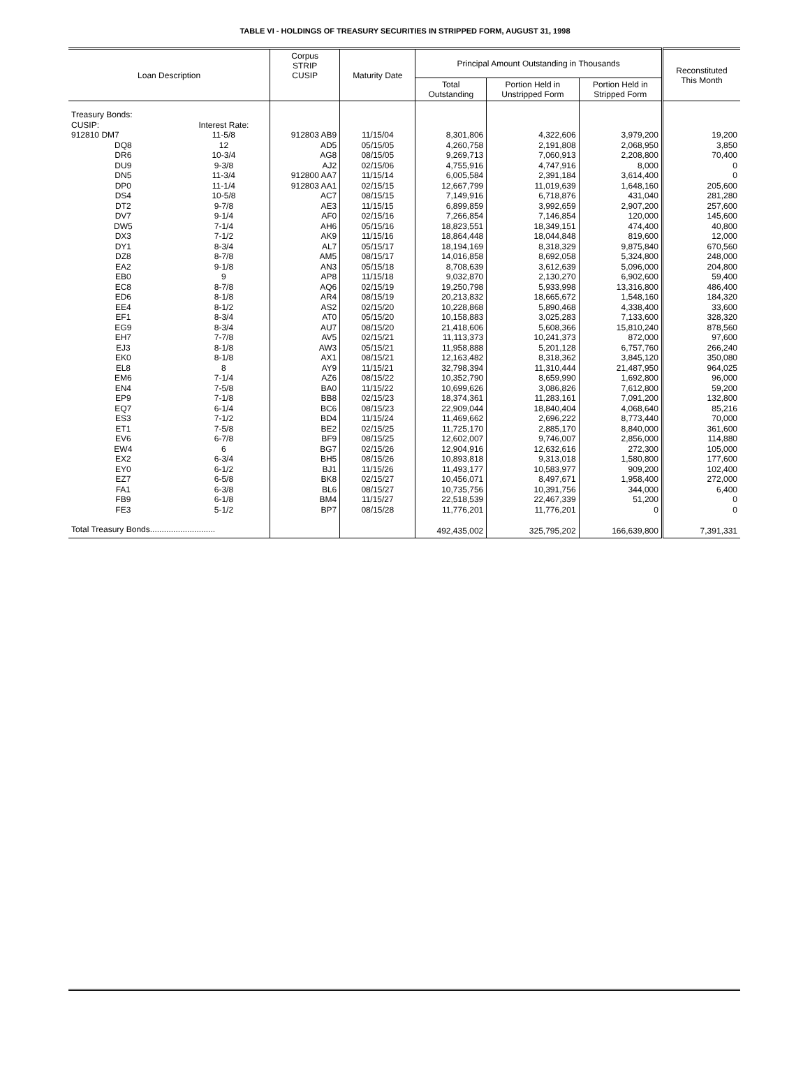TABLE VI - HOLDINGS OF TREASURY SECURITIES IN STRIPPED FORM, AUGUST 31, 1998
| Loan Description | | Corpus STRIP CUSIP | Maturity Date | Principal Amount Outstanding in Thousands | | | Reconstituted This Month |
| --- | --- | --- | --- | --- | --- | --- | --- |
| | | | | Total Outstanding | Portion Held in Unstripped Form | Portion Held in Stripped Form | |
| Treasury Bonds: | | | | | | | |
| CUSIP: | Interest Rate: | | | | | | |
| 912810 DM7 | 11-5/8 | 912803 AB9 | 11/15/04 | 8,301,806 | 4,322,606 | 3,979,200 | 19,200 |
| DQ8 | 12 | AD5 | 05/15/05 | 4,260,758 | 2,191,808 | 2,068,950 | 3,850 |
| DR6 | 10-3/4 | AG8 | 08/15/05 | 9,269,713 | 7,060,913 | 2,208,800 | 70,400 |
| DU9 | 9-3/8 | AJ2 | 02/15/06 | 4,755,916 | 4,747,916 | 8,000 | 0 |
| DN5 | 11-3/4 | 912800 AA7 | 11/15/14 | 6,005,584 | 2,391,184 | 3,614,400 | 0 |
| DP0 | 11-1/4 | 912803 AA1 | 02/15/15 | 12,667,799 | 11,019,639 | 1,648,160 | 205,600 |
| DS4 | 10-5/8 | AC7 | 08/15/15 | 7,149,916 | 6,718,876 | 431,040 | 281,280 |
| DT2 | 9-7/8 | AE3 | 11/15/15 | 6,899,859 | 3,992,659 | 2,907,200 | 257,600 |
| DV7 | 9-1/4 | AF0 | 02/15/16 | 7,266,854 | 7,146,854 | 120,000 | 145,600 |
| DW5 | 7-1/4 | AH6 | 05/15/16 | 18,823,551 | 18,349,151 | 474,400 | 40,800 |
| DX3 | 7-1/2 | AK9 | 11/15/16 | 18,864,448 | 18,044,848 | 819,600 | 12,000 |
| DY1 | 8-3/4 | AL7 | 05/15/17 | 18,194,169 | 8,318,329 | 9,875,840 | 670,560 |
| DZ8 | 8-7/8 | AM5 | 08/15/17 | 14,016,858 | 8,692,058 | 5,324,800 | 248,000 |
| EA2 | 9-1/8 | AN3 | 05/15/18 | 8,708,639 | 3,612,639 | 5,096,000 | 204,800 |
| EB0 | 9 | AP8 | 11/15/18 | 9,032,870 | 2,130,270 | 6,902,600 | 59,400 |
| EC8 | 8-7/8 | AQ6 | 02/15/19 | 19,250,798 | 5,933,998 | 13,316,800 | 486,400 |
| ED6 | 8-1/8 | AR4 | 08/15/19 | 20,213,832 | 18,665,672 | 1,548,160 | 184,320 |
| EE4 | 8-1/2 | AS2 | 02/15/20 | 10,228,868 | 5,890,468 | 4,338,400 | 33,600 |
| EF1 | 8-3/4 | AT0 | 05/15/20 | 10,158,883 | 3,025,283 | 7,133,600 | 328,320 |
| EG9 | 8-3/4 | AU7 | 08/15/20 | 21,418,606 | 5,608,366 | 15,810,240 | 878,560 |
| EH7 | 7-7/8 | AV5 | 02/15/21 | 11,113,373 | 10,241,373 | 872,000 | 97,600 |
| EJ3 | 8-1/8 | AW3 | 05/15/21 | 11,958,888 | 5,201,128 | 6,757,760 | 266,240 |
| EK0 | 8-1/8 | AX1 | 08/15/21 | 12,163,482 | 8,318,362 | 3,845,120 | 350,080 |
| EL8 | 8 | AY9 | 11/15/21 | 32,798,394 | 11,310,444 | 21,487,950 | 964,025 |
| EM6 | 7-1/4 | AZ6 | 08/15/22 | 10,352,790 | 8,659,990 | 1,692,800 | 96,000 |
| EN4 | 7-5/8 | BA0 | 11/15/22 | 10,699,626 | 3,086,826 | 7,612,800 | 59,200 |
| EP9 | 7-1/8 | BB8 | 02/15/23 | 18,374,361 | 11,283,161 | 7,091,200 | 132,800 |
| EQ7 | 6-1/4 | BC6 | 08/15/23 | 22,909,044 | 18,840,404 | 4,068,640 | 85,216 |
| ES3 | 7-1/2 | BD4 | 11/15/24 | 11,469,662 | 2,696,222 | 8,773,440 | 70,000 |
| ET1 | 7-5/8 | BE2 | 02/15/25 | 11,725,170 | 2,885,170 | 8,840,000 | 361,600 |
| EV6 | 6-7/8 | BF9 | 08/15/25 | 12,602,007 | 9,746,007 | 2,856,000 | 114,880 |
| EW4 | 6 | BG7 | 02/15/26 | 12,904,916 | 12,632,616 | 272,300 | 105,000 |
| EX2 | 6-3/4 | BH5 | 08/15/26 | 10,893,818 | 9,313,018 | 1,580,800 | 177,600 |
| EY0 | 6-1/2 | BJ1 | 11/15/26 | 11,493,177 | 10,583,977 | 909,200 | 102,400 |
| EZ7 | 6-5/8 | BK8 | 02/15/27 | 10,456,071 | 8,497,671 | 1,958,400 | 272,000 |
| FA1 | 6-3/8 | BL6 | 08/15/27 | 10,735,756 | 10,391,756 | 344,000 | 6,400 |
| FB9 | 6-1/8 | BM4 | 11/15/27 | 22,518,539 | 22,467,339 | 51,200 | 0 |
| FE3 | 5-1/2 | BP7 | 08/15/28 | 11,776,201 | 11,776,201 | 0 | 0 |
| Total Treasury Bonds............................ | | | | 492,435,002 | 325,795,202 | 166,639,800 | 7,391,331 |